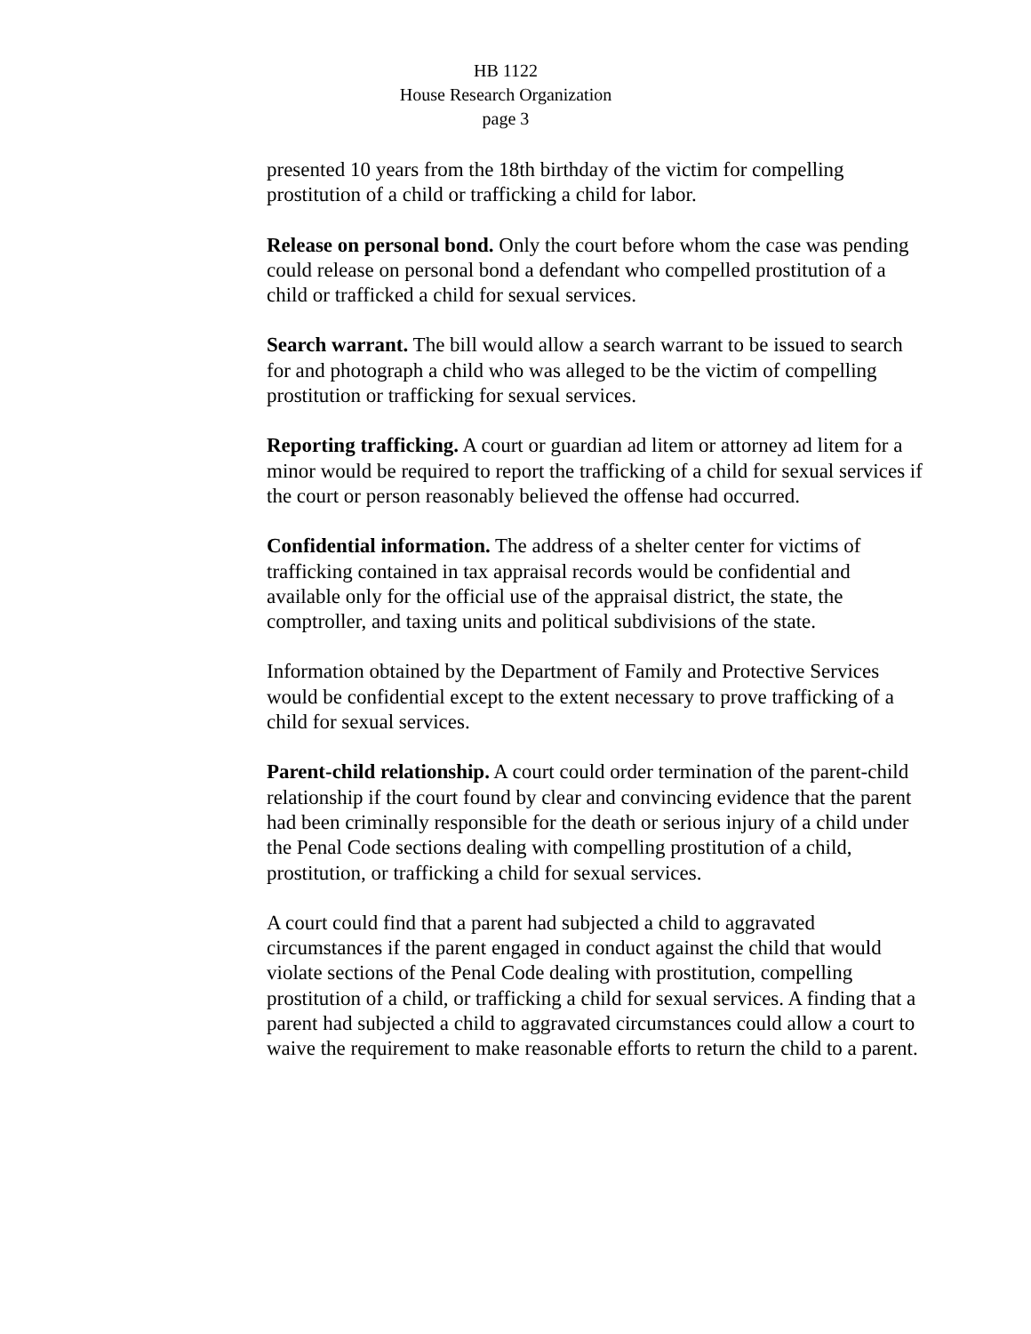HB 1122
House Research Organization
page 3
presented 10 years from the 18th birthday of the victim for compelling prostitution of a child or trafficking a child for labor.
Release on personal bond. Only the court before whom the case was pending could release on personal bond a defendant who compelled prostitution of a child or trafficked a child for sexual services.
Search warrant. The bill would allow a search warrant to be issued to search for and photograph a child who was alleged to be the victim of compelling prostitution or trafficking for sexual services.
Reporting trafficking. A court or guardian ad litem or attorney ad litem for a minor would be required to report the trafficking of a child for sexual services if the court or person reasonably believed the offense had occurred.
Confidential information. The address of a shelter center for victims of trafficking contained in tax appraisal records would be confidential and available only for the official use of the appraisal district, the state, the comptroller, and taxing units and political subdivisions of the state.
Information obtained by the Department of Family and Protective Services would be confidential except to the extent necessary to prove trafficking of a child for sexual services.
Parent-child relationship. A court could order termination of the parent-child relationship if the court found by clear and convincing evidence that the parent had been criminally responsible for the death or serious injury of a child under the Penal Code sections dealing with compelling prostitution of a child, prostitution, or trafficking a child for sexual services.
A court could find that a parent had subjected a child to aggravated circumstances if the parent engaged in conduct against the child that would violate sections of the Penal Code dealing with prostitution, compelling prostitution of a child, or trafficking a child for sexual services. A finding that a parent had subjected a child to aggravated circumstances could allow a court to waive the requirement to make reasonable efforts to return the child to a parent.